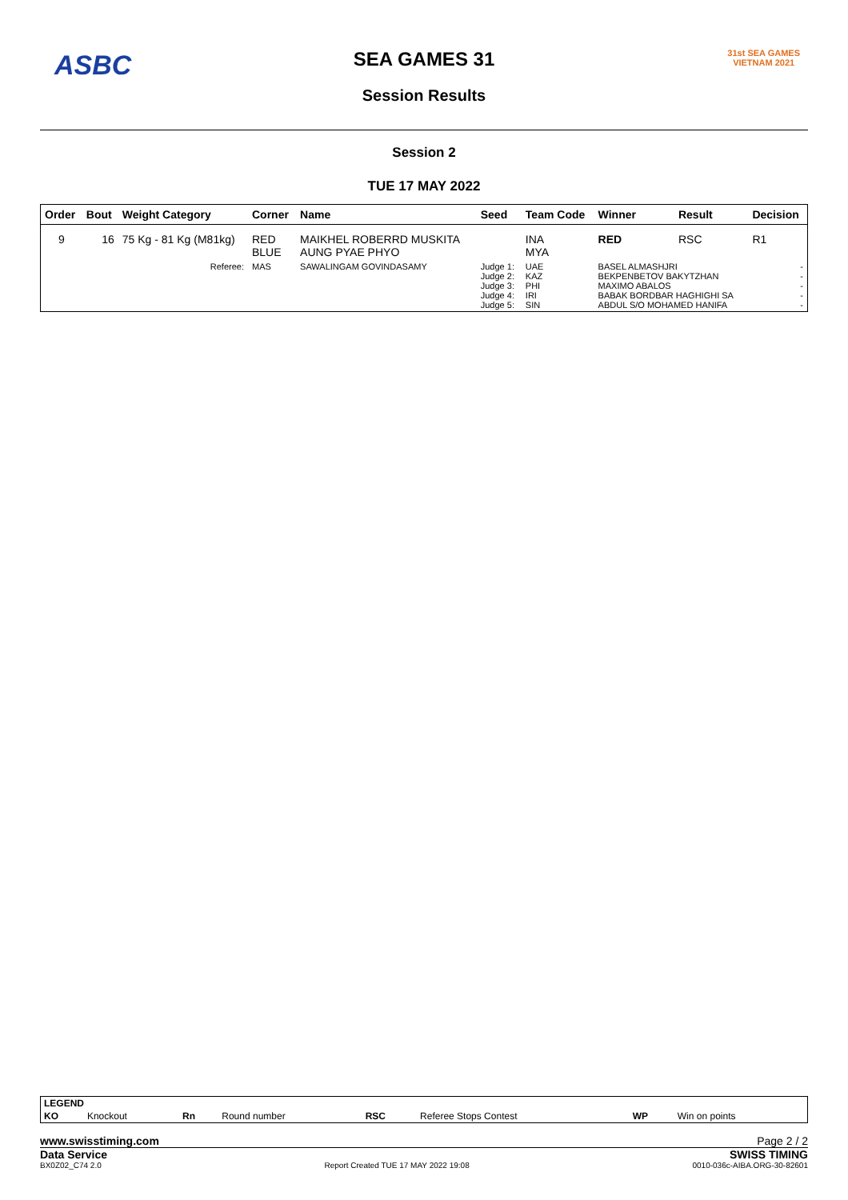ASBC
SEA GAMES 31
Session Results
31st SEA GAMES
VIETNAM 2021
Session 2
TUE 17 MAY 2022
| Order | Bout | Weight Category | Corner | Name | Seed | Team Code | Winner | Result | Decision |
| --- | --- | --- | --- | --- | --- | --- | --- | --- | --- |
| 9 | 16 | 75 Kg - 81 Kg (M81kg) | RED BLUE | MAIKHEL ROBERRD MUSKITA AUNG PYAE PHYO | | INA MYA | RED | RSC | R1 |
| | | Referee: | MAS | SAWALINGAM GOVINDASAMY | Judge 1: Judge 2: Judge 3: Judge 4: Judge 5: | UAE KAZ PHI IRI SIN | BASEL ALMASHJRI BEKPENBETOV BAKYTZHAN MAXIMO ABALOS BABAK BORDBAR HAGHIGHI SA ABDUL S/O MOHAMED HANIFA | | - - - - - |
| LEGEND | | | | | | | |
| KO | Knockout | Rn | Round number | RSC | Referee Stops Contest | WP | Win on points |
www.swisstiming.com Page 2 / 2
Data Service SWISS TIMING
BX0Z02_C74 2.0 Report Created TUE 17 MAY 2022 19:08 0010-036c-AIBA.ORG-30-82601